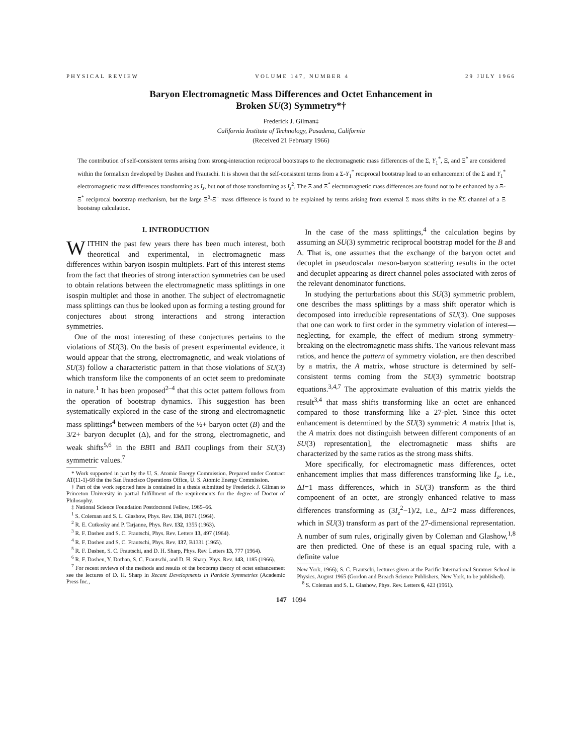PHYSICAL REVIEW VOLUME 147, NUMBER 4 29 JULY 1966
Baryon Electromagnetic Mass Differences and Octet Enhancement in
Broken SU(3) Symmetry*†
Frederick J. Gilman‡
California Institute of Technology, Pasadena, California
(Received 21 February 1966)
The contribution of self-consistent terms arising from strong-interaction reciprocal bootstraps to the electromagnetic mass differences of the Σ, Y<sub>1</sub><sup>*</sup>, Ξ, and Ξ<sup>*</sup> are considered within the formalism developed by Dashen and Frautschi. It is shown that the self-consistent terms from a Σ-Y<sub>1</sub><sup>*</sup> reciprocal bootstrap lead to an enhancement of the Σ and Y<sub>1</sub><sup>*</sup> electromagnetic mass differences transforming as I<sub>z</sub>, but not of those transforming as I<sub>z</sub><sup>2</sup>. The Ξ and Ξ<sup>*</sup> electromagnetic mass differences are found not to be enhanced by a Ξ-Ξ<sup>*</sup> reciprocal bootstrap mechanism, but the large Ξ<sup>0</sup>-Ξ<sup>−</sup> mass difference is found to be explained by terms arising from external Σ mass shifts in the K̄Σ channel of a Ξ bootstrap calculation.
I. INTRODUCTION
WITHIN the past few years there has been much interest, both theoretical and experimental, in electromagnetic mass differences within baryon isospin multiplets. Part of this interest stems from the fact that theories of strong interaction symmetries can be used to obtain relations between the electromagnetic mass splittings in one isospin multiplet and those in another. The subject of electromagnetic mass splittings can thus be looked upon as forming a testing ground for conjectures about strong interactions and strong interaction symmetries.
One of the most interesting of these conjectures pertains to the violations of SU(3). On the basis of present experimental evidence, it would appear that the strong, electromagnetic, and weak violations of SU(3) follow a characteristic pattern in that those violations of SU(3) which transform like the components of an octet seem to predominate in nature.<sup>1</sup> It has been proposed<sup>2–4</sup> that this octet pattern follows from the operation of bootstrap dynamics. This suggestion has been systematically explored in the case of the strong and electromagnetic mass splittings<sup>4</sup> between members of the ½+ baryon octet (B) and the 3/2+ baryon decuplet (Δ), and for the strong, electromagnetic, and weak shifts<sup>5,6</sup> in the BBΠ and BΔΠ couplings from their SU(3) symmetric values.<sup>7</sup>
* Work supported in part by the U. S. Atomic Energy Commission. Prepared under Contract AT(11-1)-68 the the San Francisco Operations Office, U. S. Atomic Energy Commission.
† Part of the work reported here is contained in a thesis submitted by Frederick J. Gilman to Princeton University in partial fulfillment of the requirements for the degree of Doctor of Philosophy.
‡ National Science Foundation Postdoctoral Fellow, 1965–66.
<sup>1</sup> S. Coleman and S. L. Glashow, Phys. Rev. 134, B671 (1964).
<sup>2</sup> R. E. Cutkosky and P. Tarjanne, Phys. Rev. 132, 1355 (1963).
<sup>3</sup> R. F. Dashen and S. C. Frautschi, Phys. Rev. Letters 13, 497 (1964).
<sup>4</sup> R. F. Dashen and S. C. Frautschi, Phys. Rev. 137, B1331 (1965).
<sup>5</sup> R. F. Dashen, S. C. Frautschi, and D. H. Sharp, Phys. Rev. Letters 13, 777 (1964).
<sup>6</sup> R. F. Dashen, Y. Dothan, S. C. Frautschi, and D. H. Sharp, Phys. Rev. 143, 1185 (1966).
<sup>7</sup> For recent reviews of the methods and results of the bootstrap theory of octet enhancement see the lectures of D. H. Sharp in Recent Developments in Particle Symmetries (Academic Press Inc.,
In the case of the mass splittings,<sup>4</sup> the calculation begins by assuming an SU(3) symmetric reciprocal bootstrap model for the B and Δ. That is, one assumes that the exchange of the baryon octet and decuplet in pseudoscalar meson-baryon scattering results in the octet and decuplet appearing as direct channel poles associated with zeros of the relevant denominator functions.
In studying the perturbations about this SU(3) symmetric problem, one describes the mass splittings by a mass shift operator which is decomposed into irreducible representations of SU(3). One supposes that one can work to first order in the symmetry violation of interest—neglecting, for example, the effect of medium strong symmetry-breaking on the electromagnetic mass shifts. The various relevant mass ratios, and hence the pattern of symmetry violation, are then described by a matrix, the A matrix, whose structure is determined by self-consistent terms coming from the SU(3) symmetric bootstrap equations.<sup>3,4,7</sup> The approximate evaluation of this matrix yields the result<sup>3,4</sup> that mass shifts transforming like an octet are enhanced compared to those transforming like a 27-plet. Since this octet enhancement is determined by the SU(3) symmetric A matrix [that is, the A matrix does not distinguish between different components of an SU(3) representation], the electromagnetic mass shifts are characterized by the same ratios as the strong mass shifts.
More specifically, for electromagnetic mass differences, octet enhancement implies that mass differences transforming like I<sub>z</sub>, i.e., ΔI=1 mass differences, which in SU(3) transform as the third compoenent of an octet, are strongly enhanced relative to mass differences transforming as (3I<sub>z</sub><sup>2</sup>−1)/2, i.e., ΔI=2 mass differences, which in SU(3) transform as part of the 27-dimensional representation. A number of sum rules, originally given by Coleman and Glashow,<sup>1,8</sup> are then predicted. One of these is an equal spacing rule, with a definite value
New York, 1966); S. C. Frautschi, lectures given at the Pacific International Summer School in Physics, August 1965 (Gordon and Breach Science Publishers, New York, to be published).
<sup>8</sup> S. Coleman and S. L. Glashow, Phys. Rev. Letters 6, 423 (1961).
147 1094